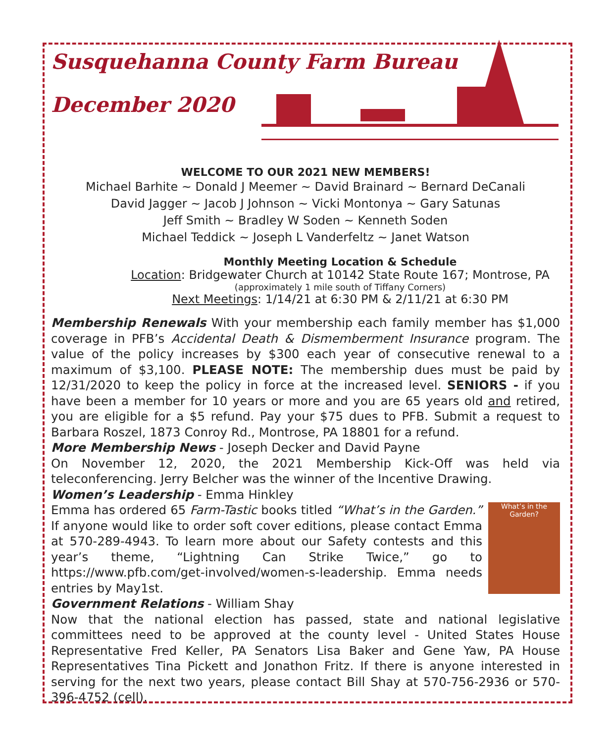Susquehanna County Farm Bureau
December 2020
WELCOME TO OUR 2021 NEW MEMBERS!
Michael Barhite ~ Donald J Meemer ~ David Brainard ~ Bernard DeCanali
David Jagger ~ Jacob J Johnson ~ Vicki Montonya ~ Gary Satunas
Jeff Smith ~ Bradley W Soden ~ Kenneth Soden
Michael Teddick ~ Joseph L Vanderfeltz ~ Janet Watson
Monthly Meeting Location & Schedule
Location: Bridgewater Church at 10142 State Route 167; Montrose, PA
(approximately 1 mile south of Tiffany Corners)
Next Meetings: 1/14/21 at 6:30 PM & 2/11/21 at 6:30 PM
Membership Renewals With your membership each family member has $1,000 coverage in PFB’s Accidental Death & Dismemberment Insurance program. The value of the policy increases by $300 each year of consecutive renewal to a maximum of $3,100. PLEASE NOTE: The membership dues must be paid by 12/31/2020 to keep the policy in force at the increased level. SENIORS - if you have been a member for 10 years or more and you are 65 years old and retired, you are eligible for a $5 refund. Pay your $75 dues to PFB. Submit a request to Barbara Roszel, 1873 Conroy Rd., Montrose, PA 18801 for a refund.
More Membership News - Joseph Decker and David Payne
On November 12, 2020, the 2021 Membership Kick-Off was held via teleconferencing. Jerry Belcher was the winner of the Incentive Drawing.
Women’s Leadership - Emma Hinkley
What’s in the Garden?
Emma has ordered 65 Farm-Tastic books titled “What’s in the Garden.” If anyone would like to order soft cover editions, please contact Emma at 570-289-4943. To learn more about our Safety contests and this year’s theme, “Lightning Can Strike Twice,” go to https://www.pfb.com/get-involved/women-s-leadership. Emma needs entries by May1st.
Government Relations - William Shay
Now that the national election has passed, state and national legislative committees need to be approved at the county level - United States House Representative Fred Keller, PA Senators Lisa Baker and Gene Yaw, PA House Representatives Tina Pickett and Jonathon Fritz. If there is anyone interested in serving for the next two years, please contact Bill Shay at 570-756-2936 or 570-396-4752 (cell).